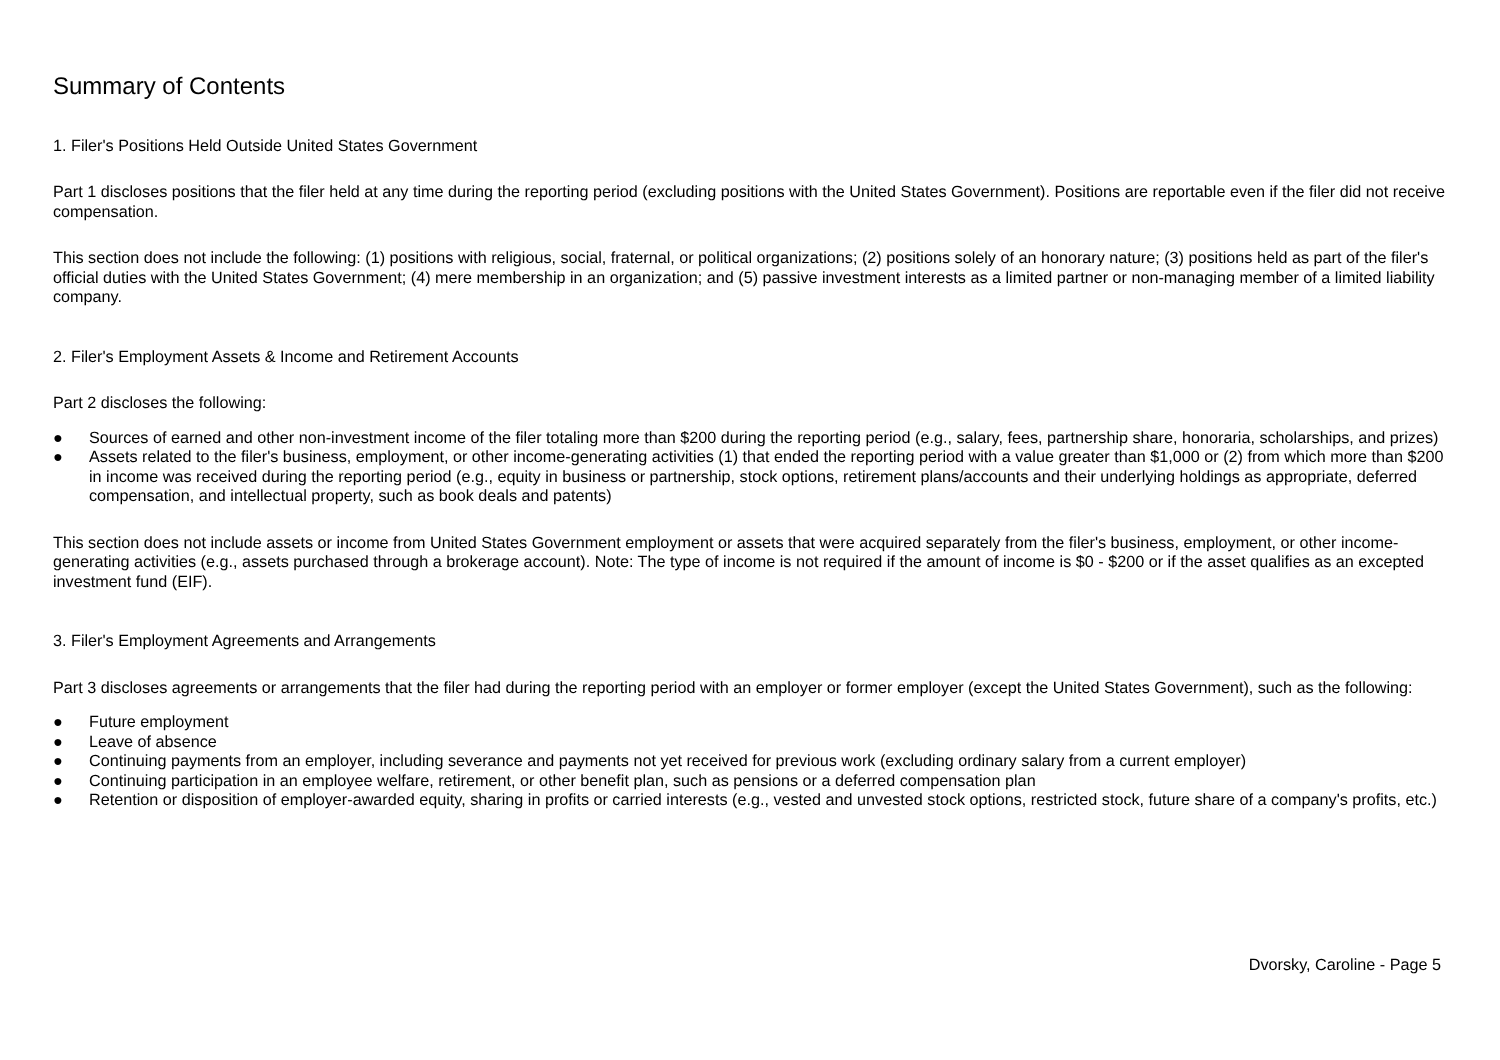Summary of Contents
1. Filer's Positions Held Outside United States Government
Part 1 discloses positions that the filer held at any time during the reporting period (excluding positions with the United States Government). Positions are reportable even if the filer did not receive compensation.
This section does not include the following: (1) positions with religious, social, fraternal, or political organizations; (2) positions solely of an honorary nature; (3) positions held as part of the filer's official duties with the United States Government; (4) mere membership in an organization; and (5) passive investment interests as a limited partner or non-managing member of a limited liability company.
2. Filer's Employment Assets & Income and Retirement Accounts
Part 2 discloses the following:
● Sources of earned and other non-investment income of the filer totaling more than $200 during the reporting period (e.g., salary, fees, partnership share, honoraria, scholarships, and prizes)
● Assets related to the filer's business, employment, or other income-generating activities (1) that ended the reporting period with a value greater than $1,000 or (2) from which more than $200 in income was received during the reporting period (e.g., equity in business or partnership, stock options, retirement plans/accounts and their underlying holdings as appropriate, deferred compensation, and intellectual property, such as book deals and patents)
This section does not include assets or income from United States Government employment or assets that were acquired separately from the filer's business, employment, or other income-generating activities (e.g., assets purchased through a brokerage account). Note: The type of income is not required if the amount of income is $0 - $200 or if the asset qualifies as an excepted investment fund (EIF).
3. Filer's Employment Agreements and Arrangements
Part 3 discloses agreements or arrangements that the filer had during the reporting period with an employer or former employer (except the United States Government), such as the following:
● Future employment
● Leave of absence
● Continuing payments from an employer, including severance and payments not yet received for previous work (excluding ordinary salary from a current employer)
● Continuing participation in an employee welfare, retirement, or other benefit plan, such as pensions or a deferred compensation plan
● Retention or disposition of employer-awarded equity, sharing in profits or carried interests (e.g., vested and unvested stock options, restricted stock, future share of a company's profits, etc.)
Dvorsky, Caroline - Page 5